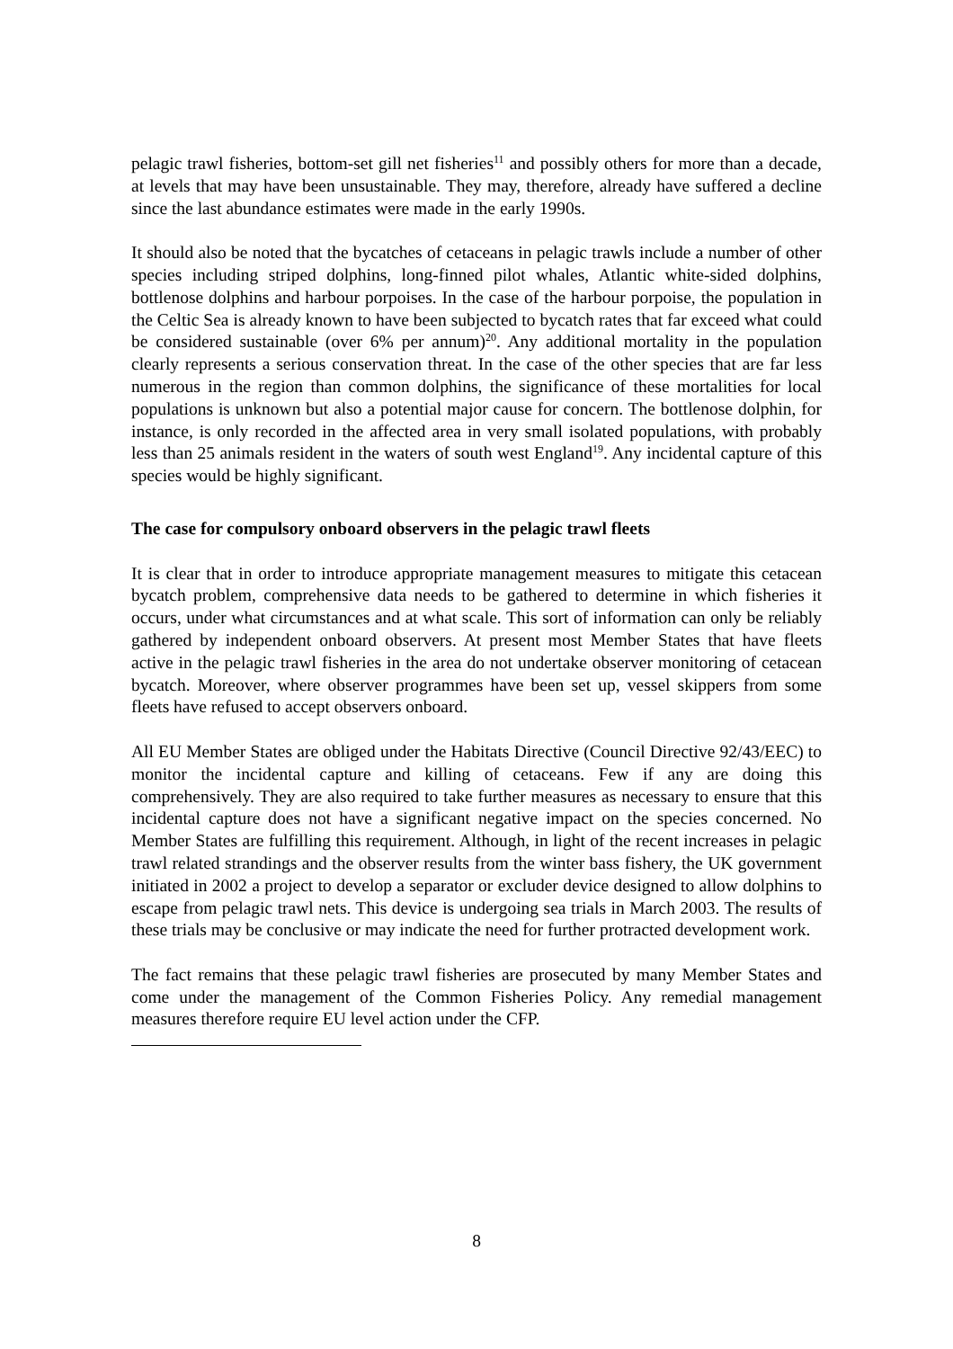pelagic trawl fisheries, bottom-set gill net fisheries<sup>11</sup> and possibly others for more than a decade, at levels that may have been unsustainable. They may, therefore, already have suffered a decline since the last abundance estimates were made in the early 1990s.
It should also be noted that the bycatches of cetaceans in pelagic trawls include a number of other species including striped dolphins, long-finned pilot whales, Atlantic white-sided dolphins, bottlenose dolphins and harbour porpoises. In the case of the harbour porpoise, the population in the Celtic Sea is already known to have been subjected to bycatch rates that far exceed what could be considered sustainable (over 6% per annum)<sup>20</sup>. Any additional mortality in the population clearly represents a serious conservation threat. In the case of the other species that are far less numerous in the region than common dolphins, the significance of these mortalities for local populations is unknown but also a potential major cause for concern. The bottlenose dolphin, for instance, is only recorded in the affected area in very small isolated populations, with probably less than 25 animals resident in the waters of south west England<sup>19</sup>. Any incidental capture of this species would be highly significant.
The case for compulsory onboard observers in the pelagic trawl fleets
It is clear that in order to introduce appropriate management measures to mitigate this cetacean bycatch problem, comprehensive data needs to be gathered to determine in which fisheries it occurs, under what circumstances and at what scale. This sort of information can only be reliably gathered by independent onboard observers. At present most Member States that have fleets active in the pelagic trawl fisheries in the area do not undertake observer monitoring of cetacean bycatch. Moreover, where observer programmes have been set up, vessel skippers from some fleets have refused to accept observers onboard.
All EU Member States are obliged under the Habitats Directive (Council Directive 92/43/EEC) to monitor the incidental capture and killing of cetaceans. Few if any are doing this comprehensively. They are also required to take further measures as necessary to ensure that this incidental capture does not have a significant negative impact on the species concerned. No Member States are fulfilling this requirement. Although, in light of the recent increases in pelagic trawl related strandings and the observer results from the winter bass fishery, the UK government initiated in 2002 a project to develop a separator or excluder device designed to allow dolphins to escape from pelagic trawl nets. This device is undergoing sea trials in March 2003. The results of these trials may be conclusive or may indicate the need for further protracted development work.
The fact remains that these pelagic trawl fisheries are prosecuted by many Member States and come under the management of the Common Fisheries Policy. Any remedial management measures therefore require EU level action under the CFP.
8